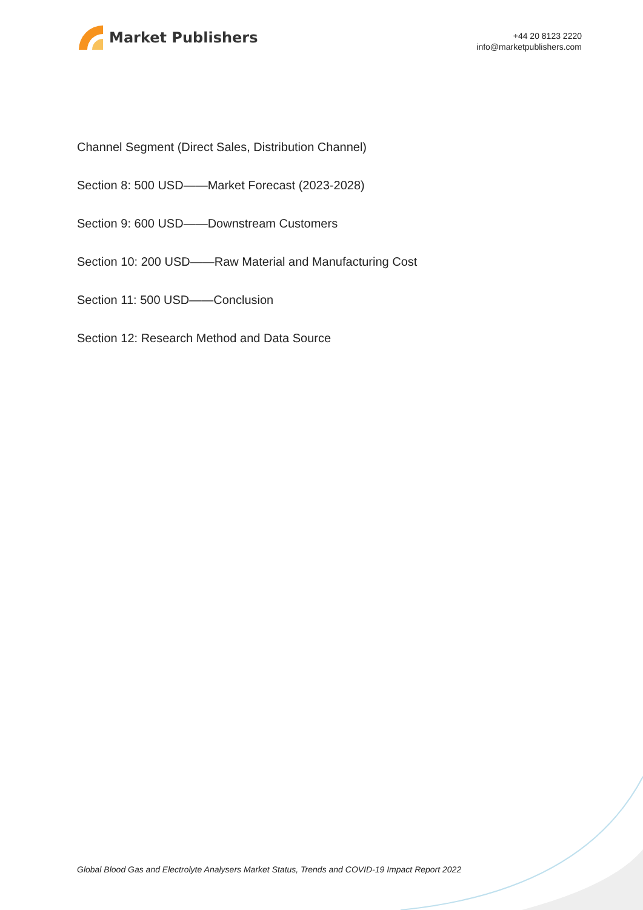Market Publishers
+44 20 8123 2220
info@marketpublishers.com
Channel Segment (Direct Sales, Distribution Channel)
Section 8: 500 USD——Market Forecast (2023-2028)
Section 9: 600 USD——Downstream Customers
Section 10: 200 USD——Raw Material and Manufacturing Cost
Section 11: 500 USD——Conclusion
Section 12: Research Method and Data Source
Global Blood Gas and Electrolyte Analysers Market Status, Trends and COVID-19 Impact Report 2022